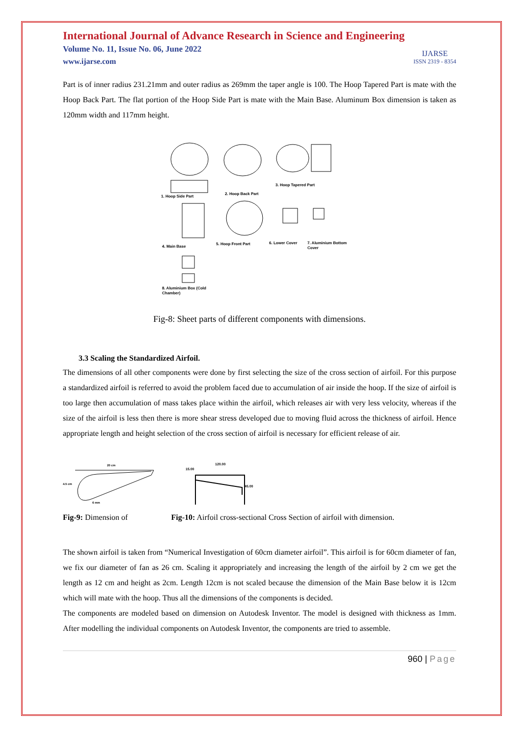International Journal of Advance Research in Science and Engineering
Volume No. 11, Issue No. 06, June 2022
www.ijarse.com
IJARSE
ISSN 2319 - 8354
Part is of inner radius 231.21mm and outer radius as 269mm the taper angle is 100. The Hoop Tapered Part is mate with the Hoop Back Part. The flat portion of the Hoop Side Part is mate with the Main Base. Aluminum Box dimension is taken as 120mm width and 117mm height.
1. Hoop Side Part
2. Hoop Back Part
3. Hoop Tapered Part
4. Main Base
5. Hoop Front Part
6. Lower Cover
7. Aluminium Bottom
Cover
8. Aluminium Box (Cold
Chamber)
Fig-8: Sheet parts of different components with dimensions.
3.3 Scaling the Standardized Airfoil.
The dimensions of all other components were done by first selecting the size of the cross section of airfoil. For this purpose a standardized airfoil is referred to avoid the problem faced due to accumulation of air inside the hoop. If the size of airfoil is too large then accumulation of mass takes place within the airfoil, which releases air with very less velocity, whereas if the size of the airfoil is less then there is more shear stress developed due to moving fluid across the thickness of airfoil. Hence appropriate length and height selection of the cross section of airfoil is necessary for efficient release of air.
20 cm
4.5 cm
6 mm
120.00
15.00
45.00
Fig-9: Dimension of Fig-10: Airfoil cross-sectional Cross Section of airfoil with dimension.
The shown airfoil is taken from “Numerical Investigation of 60cm diameter airfoil”. This airfoil is for 60cm diameter of fan, we fix our diameter of fan as 26 cm. Scaling it appropriately and increasing the length of the airfoil by 2 cm we get the length as 12 cm and height as 2cm. Length 12cm is not scaled because the dimension of the Main Base below it is 12cm which will mate with the hoop. Thus all the dimensions of the components is decided.
The components are modeled based on dimension on Autodesk Inventor. The model is designed with thickness as 1mm. After modelling the individual components on Autodesk Inventor, the components are tried to assemble.
960 | Page